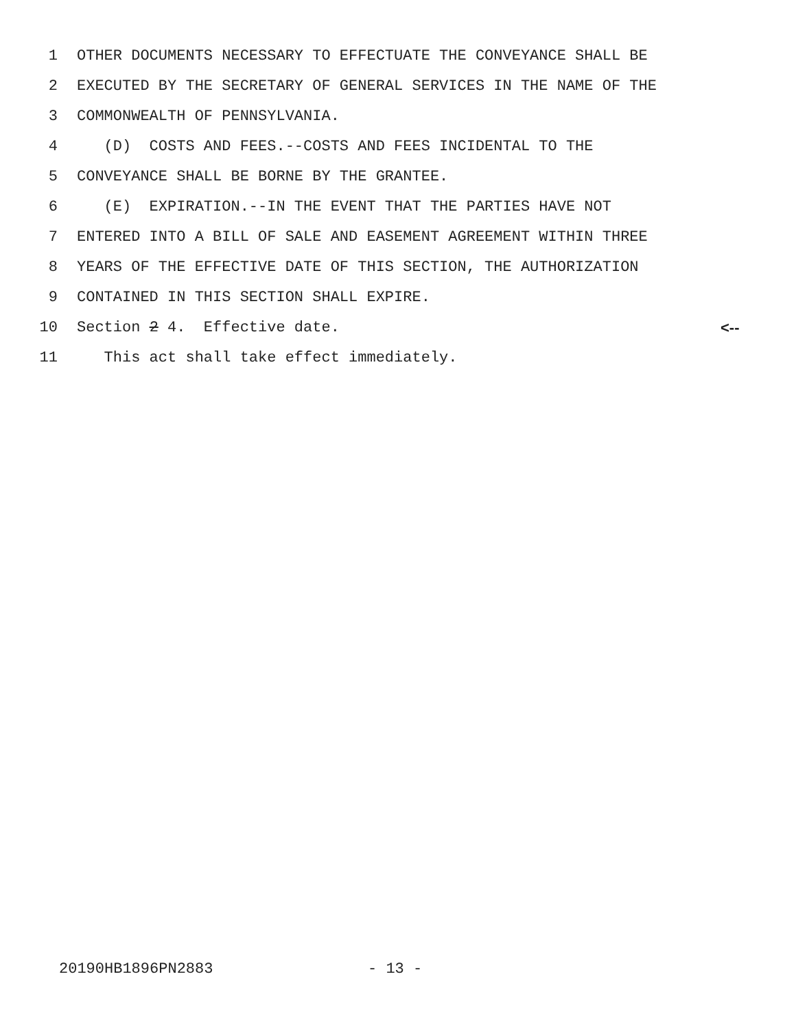1 OTHER DOCUMENTS NECESSARY TO EFFECTUATE THE CONVEYANCE SHALL BE
2 EXECUTED BY THE SECRETARY OF GENERAL SERVICES IN THE NAME OF THE
3 COMMONWEALTH OF PENNSYLVANIA.
4 (D) COSTS AND FEES.--COSTS AND FEES INCIDENTAL TO THE
5 CONVEYANCE SHALL BE BORNE BY THE GRANTEE.
6 (E) EXPIRATION.--IN THE EVENT THAT THE PARTIES HAVE NOT
7 ENTERED INTO A BILL OF SALE AND EASEMENT AGREEMENT WITHIN THREE
8 YEARS OF THE EFFECTIVE DATE OF THIS SECTION, THE AUTHORIZATION
9 CONTAINED IN THIS SECTION SHALL EXPIRE.
10 Section 2 4. Effective date. <--
11 This act shall take effect immediately.
20190HB1896PN2883 - 13 -